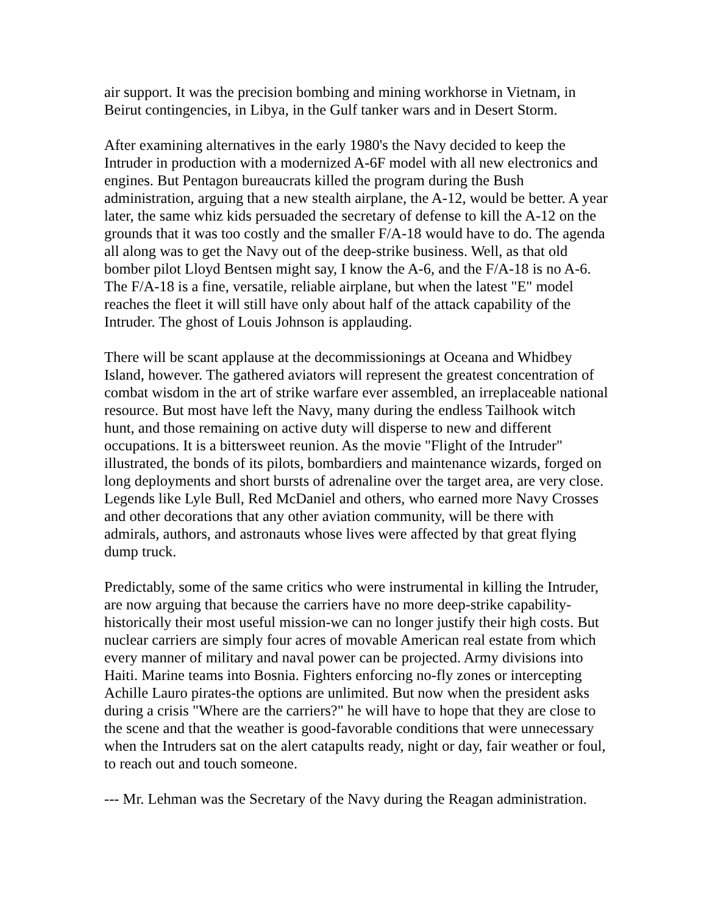air support. It was the precision bombing and mining workhorse in Vietnam, in Beirut contingencies, in Libya, in the Gulf tanker wars and in Desert Storm.
After examining alternatives in the early 1980's the Navy decided to keep the Intruder in production with a modernized A-6F model with all new electronics and engines. But Pentagon bureaucrats killed the program during the Bush administration, arguing that a new stealth airplane, the A-12, would be better. A year later, the same whiz kids persuaded the secretary of defense to kill the A-12 on the grounds that it was too costly and the smaller F/A-18 would have to do. The agenda all along was to get the Navy out of the deep-strike business. Well, as that old bomber pilot Lloyd Bentsen might say, I know the A-6, and the F/A-18 is no A-6. The F/A-18 is a fine, versatile, reliable airplane, but when the latest "E" model reaches the fleet it will still have only about half of the attack capability of the Intruder. The ghost of Louis Johnson is applauding.
There will be scant applause at the decommissionings at Oceana and Whidbey Island, however. The gathered aviators will represent the greatest concentration of combat wisdom in the art of strike warfare ever assembled, an irreplaceable national resource. But most have left the Navy, many during the endless Tailhook witch hunt, and those remaining on active duty will disperse to new and different occupations. It is a bittersweet reunion. As the movie "Flight of the Intruder" illustrated, the bonds of its pilots, bombardiers and maintenance wizards, forged on long deployments and short bursts of adrenaline over the target area, are very close. Legends like Lyle Bull, Red McDaniel and others, who earned more Navy Crosses and other decorations that any other aviation community, will be there with admirals, authors, and astronauts whose lives were affected by that great flying dump truck.
Predictably, some of the same critics who were instrumental in killing the Intruder, are now arguing that because the carriers have no more deep-strike capability-historically their most useful mission-we can no longer justify their high costs. But nuclear carriers are simply four acres of movable American real estate from which every manner of military and naval power can be projected. Army divisions into Haiti. Marine teams into Bosnia. Fighters enforcing no-fly zones or intercepting Achille Lauro pirates-the options are unlimited. But now when the president asks during a crisis "Where are the carriers?" he will have to hope that they are close to the scene and that the weather is good-favorable conditions that were unnecessary when the Intruders sat on the alert catapults ready, night or day, fair weather or foul, to reach out and touch someone.
--- Mr. Lehman was the Secretary of the Navy during the Reagan administration.